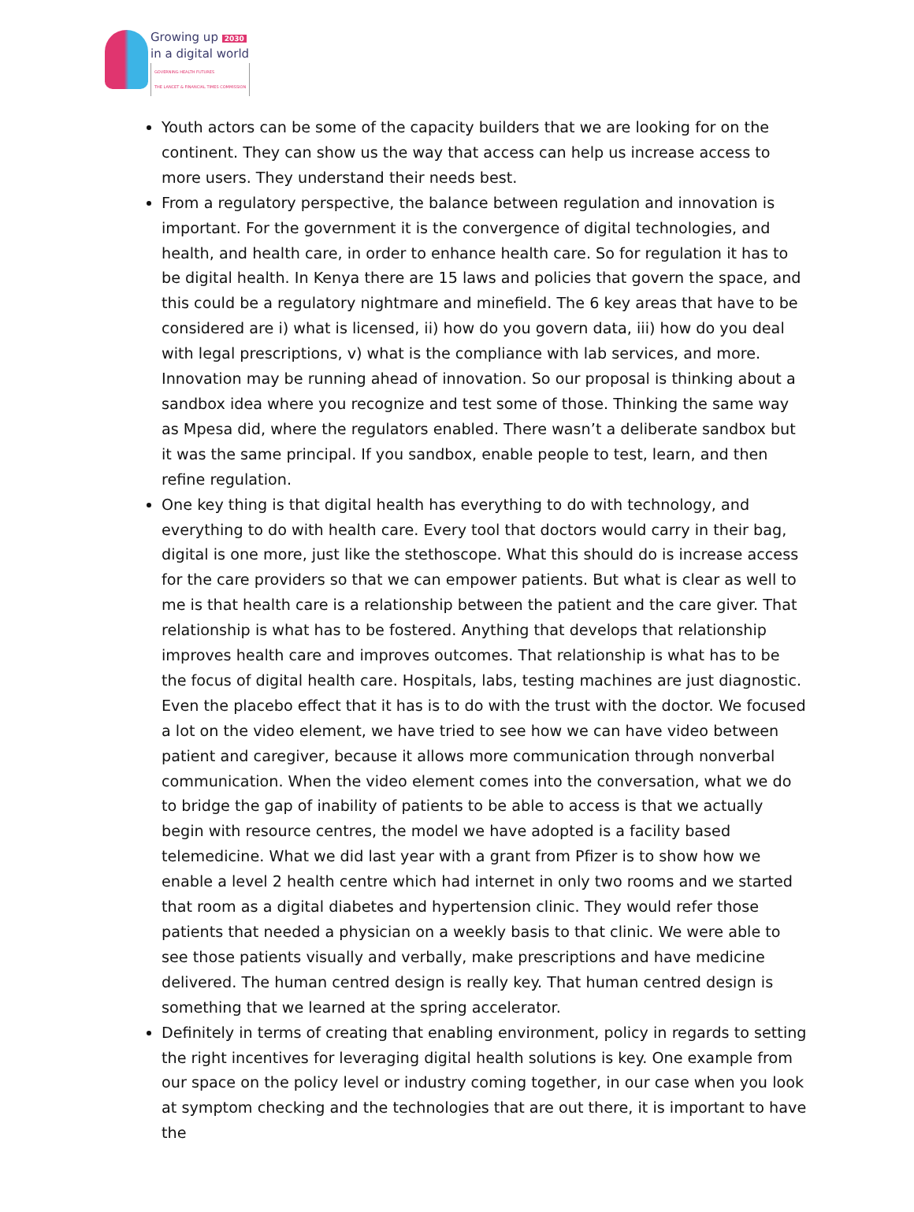Growing up 2030
in a digital world
GOVERNING HEALTH FUTURES
THE LANCET & FINANCIAL TIMES COMMISSION
Youth actors can be some of the capacity builders that we are looking for on the continent. They can show us the way that access can help us increase access to more users. They understand their needs best.
From a regulatory perspective, the balance between regulation and innovation is important. For the government it is the convergence of digital technologies, and health, and health care, in order to enhance health care. So for regulation it has to be digital health. In Kenya there are 15 laws and policies that govern the space, and this could be a regulatory nightmare and minefield. The 6 key areas that have to be considered are i) what is licensed, ii) how do you govern data, iii) how do you deal with legal prescriptions, v) what is the compliance with lab services, and more. Innovation may be running ahead of innovation. So our proposal is thinking about a sandbox idea where you recognize and test some of those. Thinking the same way as Mpesa did, where the regulators enabled. There wasn’t a deliberate sandbox but it was the same principal. If you sandbox, enable people to test, learn, and then refine regulation.
One key thing is that digital health has everything to do with technology, and everything to do with health care. Every tool that doctors would carry in their bag, digital is one more, just like the stethoscope. What this should do is increase access for the care providers so that we can empower patients. But what is clear as well to me is that health care is a relationship between the patient and the care giver. That relationship is what has to be fostered. Anything that develops that relationship improves health care and improves outcomes. That relationship is what has to be the focus of digital health care. Hospitals, labs, testing machines are just diagnostic. Even the placebo effect that it has is to do with the trust with the doctor. We focused a lot on the video element, we have tried to see how we can have video between patient and caregiver, because it allows more communication through nonverbal communication. When the video element comes into the conversation, what we do to bridge the gap of inability of patients to be able to access is that we actually begin with resource centres, the model we have adopted is a facility based telemedicine. What we did last year with a grant from Pfizer is to show how we enable a level 2 health centre which had internet in only two rooms and we started that room as a digital diabetes and hypertension clinic. They would refer those patients that needed a physician on a weekly basis to that clinic. We were able to see those patients visually and verbally, make prescriptions and have medicine delivered. The human centred design is really key. That human centred design is something that we learned at the spring accelerator.
Definitely in terms of creating that enabling environment, policy in regards to setting the right incentives for leveraging digital health solutions is key. One example from our space on the policy level or industry coming together, in our case when you look at symptom checking and the technologies that are out there, it is important to have the